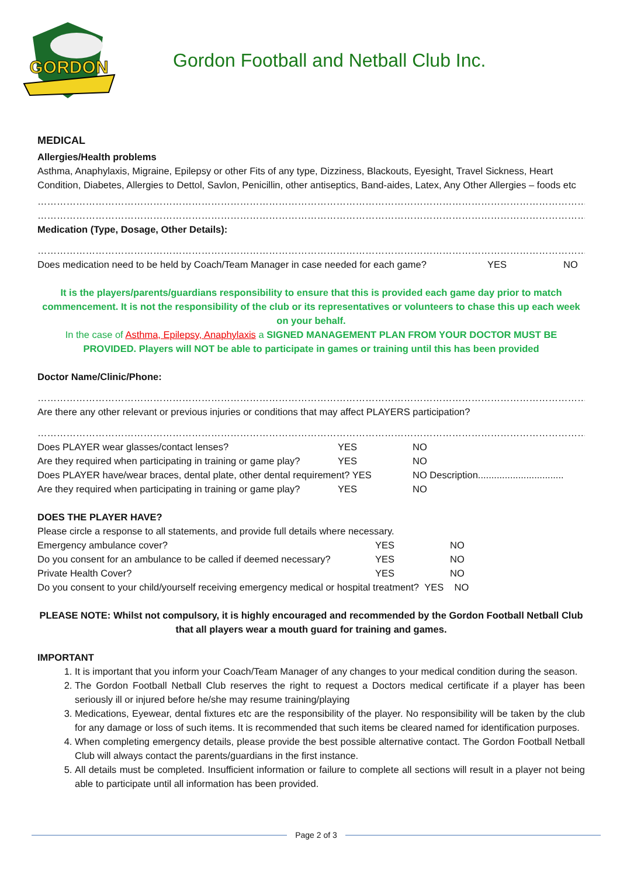GORDON
Gordon Football and Netball Club Inc.
MEDICAL
Allergies/Health problems
Asthma, Anaphylaxis, Migraine, Epilepsy or other Fits of any type, Dizziness, Blackouts, Eyesight, Travel Sickness, Heart Condition, Diabetes, Allergies to Dettol, Savlon, Penicillin, other antiseptics, Band-aides, Latex, Any Other Allergies – foods etc
……………………………………………………………………………………………………………………………………………………………………
……………………………………………………………………………………………………………………………………………………………………
Medication (Type, Dosage, Other Details):
……………………………………………………………………………………………………………………………………………………………………
Does medication need to be held by Coach/Team Manager in case needed for each game? YES NO
It is the players/parents/guardians responsibility to ensure that this is provided each game day prior to match commencement. It is not the responsibility of the club or its representatives or volunteers to chase this up each week on your behalf.
In the case of Asthma, Epilepsy, Anaphylaxis a SIGNED MANAGEMENT PLAN FROM YOUR DOCTOR MUST BE PROVIDED. Players will NOT be able to participate in games or training until this has been provided
Doctor Name/Clinic/Phone:
……………………………………………………………………………………………………………………………………………………………………
Are there any other relevant or previous injuries or conditions that may affect PLAYERS participation?
……………………………………………………………………………………………………………………………………………………………………
Does PLAYER wear glasses/contact lenses? YES NO
Are they required when participating in training or game play? YES NO
Does PLAYER have/wear braces, dental plate, other dental requirement? YES NO Description................................
Are they required when participating in training or game play? YES NO
DOES THE PLAYER HAVE?
Please circle a response to all statements, and provide full details where necessary.
Emergency ambulance cover? YES NO
Do you consent for an ambulance to be called if deemed necessary? YES NO
Private Health Cover? YES NO
Do you consent to your child/yourself receiving emergency medical or hospital treatment? YES NO
PLEASE NOTE: Whilst not compulsory, it is highly encouraged and recommended by the Gordon Football Netball Club that all players wear a mouth guard for training and games.
IMPORTANT
1. It is important that you inform your Coach/Team Manager of any changes to your medical condition during the season.
2. The Gordon Football Netball Club reserves the right to request a Doctors medical certificate if a player has been seriously ill or injured before he/she may resume training/playing
3. Medications, Eyewear, dental fixtures etc are the responsibility of the player. No responsibility will be taken by the club for any damage or loss of such items. It is recommended that such items be cleared named for identification purposes.
4. When completing emergency details, please provide the best possible alternative contact. The Gordon Football Netball Club will always contact the parents/guardians in the first instance.
5. All details must be completed. Insufficient information or failure to complete all sections will result in a player not being able to participate until all information has been provided.
Page 2 of 3